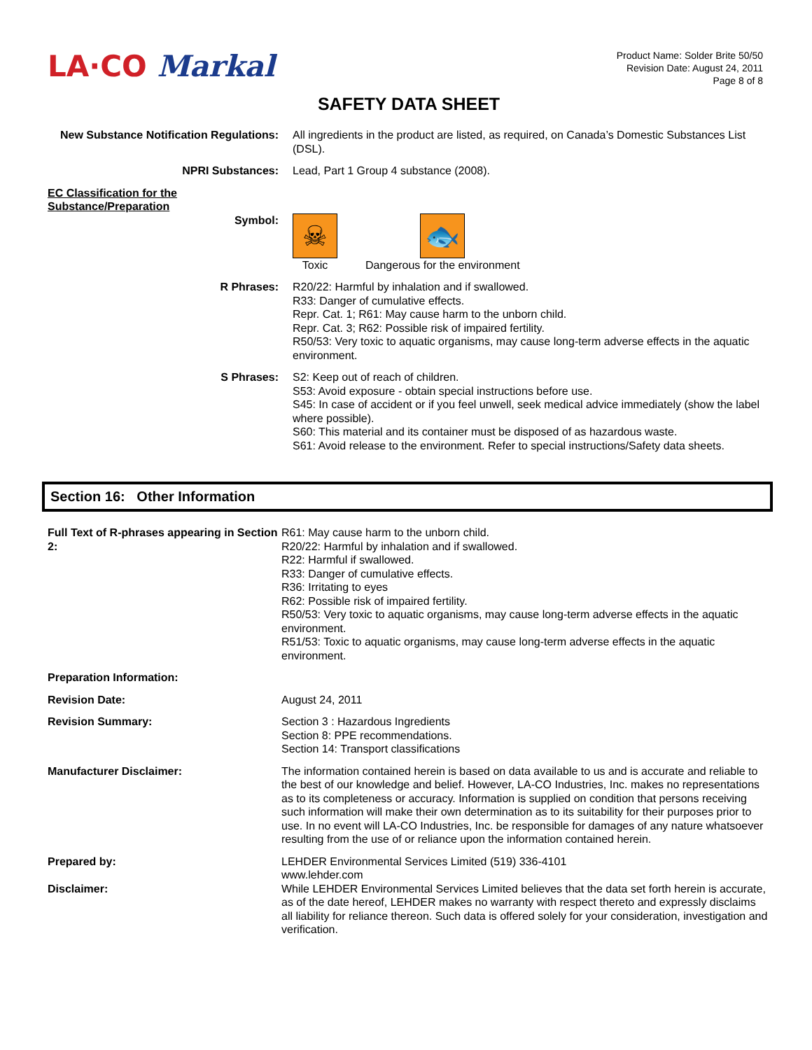LA·CO Markal
Product Name: Solder Brite 50/50
Revision Date: August 24, 2011
Page 8 of 8
SAFETY DATA SHEET
| New Substance Notification Regulations: | All ingredients in the product are listed, as required, on Canada’s Domestic Substances List (DSL). |
| NPRI Substances: | Lead, Part 1 Group 4 substance (2008). |
| EC Classification for the Substance/Preparation | |
| Symbol: | ☠ Toxic 🐟 Dangerous for the environment |
| R Phrases: | R20/22: Harmful by inhalation and if swallowed. R33: Danger of cumulative effects. Repr. Cat. 1; R61: May cause harm to the unborn child. Repr. Cat. 3; R62: Possible risk of impaired fertility. R50/53: Very toxic to aquatic organisms, may cause long-term adverse effects in the aquatic environment. |
| S Phrases: | S2: Keep out of reach of children. S53: Avoid exposure - obtain special instructions before use. S45: In case of accident or if you feel unwell, seek medical advice immediately (show the label where possible). S60: This material and its container must be disposed of as hazardous waste. S61: Avoid release to the environment. Refer to special instructions/Safety data sheets. |
Section 16: Other Information
| Full Text of R-phrases appearing in Section 2: | R61: May cause harm to the unborn child. R20/22: Harmful by inhalation and if swallowed. R22: Harmful if swallowed. R33: Danger of cumulative effects. R36: Irritating to eyes R62: Possible risk of impaired fertility. R50/53: Very toxic to aquatic organisms, may cause long-term adverse effects in the aquatic environment. R51/53: Toxic to aquatic organisms, may cause long-term adverse effects in the aquatic environment. |
| Preparation Information: | |
| Revision Date: | August 24, 2011 |
| Revision Summary: | Section 3 : Hazardous Ingredients Section 8: PPE recommendations. Section 14: Transport classifications |
| Manufacturer Disclaimer: | The information contained herein is based on data available to us and is accurate and reliable to the best of our knowledge and belief. However, LA-CO Industries, Inc. makes no representations as to its completeness or accuracy. Information is supplied on condition that persons receiving such information will make their own determination as to its suitability for their purposes prior to use. In no event will LA-CO Industries, Inc. be responsible for damages of any nature whatsoever resulting from the use of or reliance upon the information contained herein. |
| Prepared by: | LEHDER Environmental Services Limited (519) 336-4101 www.lehder.com |
| Disclaimer: | While LEHDER Environmental Services Limited believes that the data set forth herein is accurate, as of the date hereof, LEHDER makes no warranty with respect thereto and expressly disclaims all liability for reliance thereon. Such data is offered solely for your consideration, investigation and verification. |